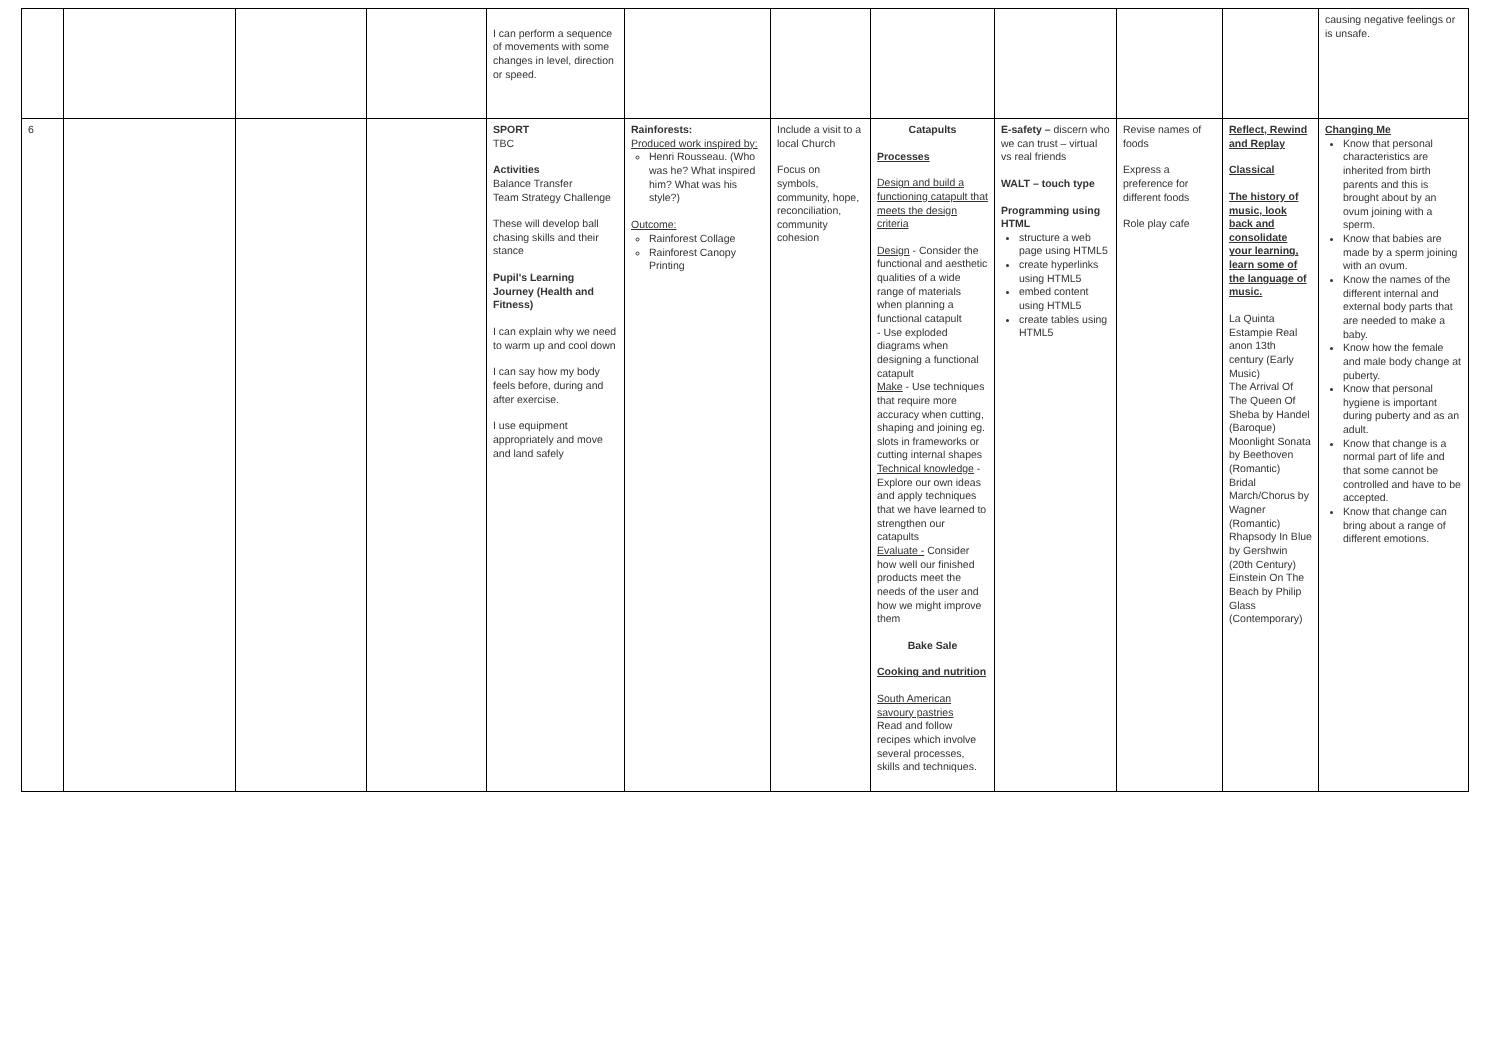| | | | | I can perform a sequence of movements with some changes in level, direction or speed. | | | | | | | causing negative feelings or is unsafe. |
| 6 | | | | SPORT TBC Activities Balance Transfer Team Strategy Challenge These will develop ball chasing skills and their stance Pupil's Learning Journey (Health and Fitness) I can explain why we need to warm up and cool down I can say how my body feels before, during and after exercise. I use equipment appropriately and move and land safely | Rainforests: Produced work inspired by: Henri Rousseau. (Who was he? What inspired him? What was his style?) Outcome: Rainforest Collage Rainforest Canopy Printing | Include a visit to a local Church Focus on symbols, community, hope, reconciliation, community cohesion | Catapults Processes Design and build a functioning catapult that meets the design criteria Design - Consider the functional and aesthetic qualities of a wide range of materials when planning a functional catapult - Use exploded diagrams when designing a functional catapult Make - Use techniques that require more accuracy when cutting, shaping and joining eg. slots in frameworks or cutting internal shapes Technical knowledge - Explore our own ideas and apply techniques that we have learned to strengthen our catapults Evaluate - Consider how well our finished products meet the needs of the user and how we might improve them Bake Sale Cooking and nutrition South American savoury pastries Read and follow recipes which involve several processes, skills and techniques. | E-safety – discern who we can trust – virtual vs real friends WALT – touch type Programming using HTML structure a web page using HTML5 create hyperlinks using HTML5 embed content using HTML5 create tables using HTML5 | Revise names of foods Express a preference for different foods Role play cafe | Reflect, Rewind and Replay Classical The history of music, look back and consolidate your learning, learn some of the language of music. La Quinta Estampie Real anon 13th century (Early Music) The Arrival Of The Queen Of Sheba by Handel (Baroque) Moonlight Sonata by Beethoven (Romantic) Bridal March/Chorus by Wagner (Romantic) Rhapsody In Blue by Gershwin (20th Century) Einstein On The Beach by Philip Glass (Contemporary) | Changing Me Know that personal characteristics are inherited from birth parents and this is brought about by an ovum joining with a sperm. Know that babies are made by a sperm joining with an ovum. Know the names of the different internal and external body parts that are needed to make a baby. Know how the female and male body change at puberty. Know that personal hygiene is important during puberty and as an adult. Know that change is a normal part of life and that some cannot be controlled and have to be accepted. Know that change can bring about a range of different emotions. |